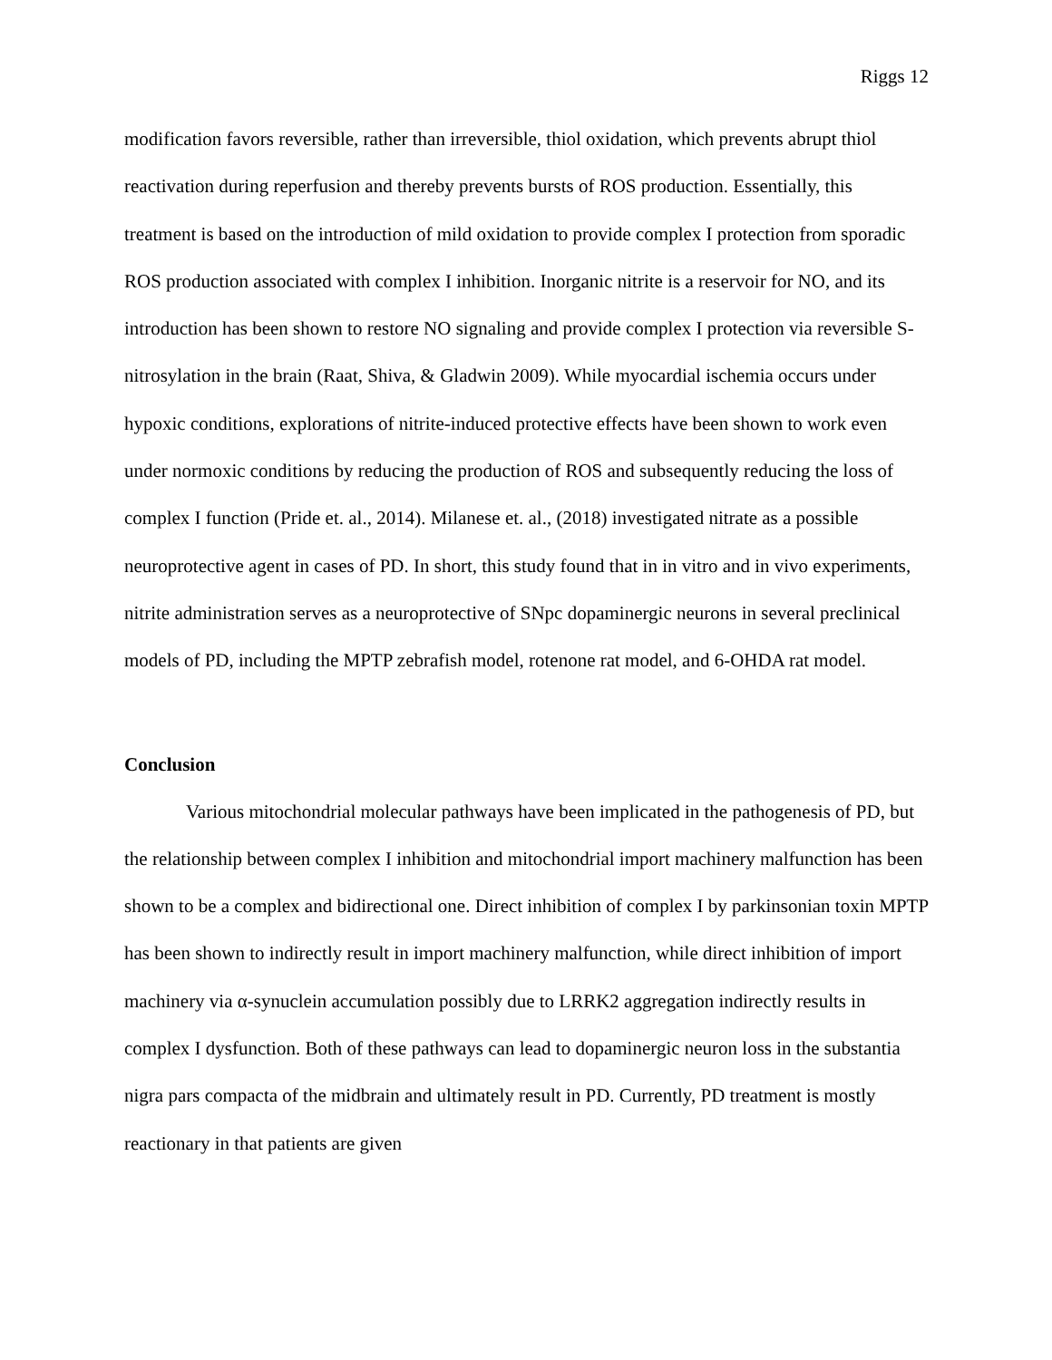Riggs 12
modification favors reversible, rather than irreversible, thiol oxidation, which prevents abrupt thiol reactivation during reperfusion and thereby prevents bursts of ROS production. Essentially, this treatment is based on the introduction of mild oxidation to provide complex I protection from sporadic ROS production associated with complex I inhibition. Inorganic nitrite is a reservoir for NO, and its introduction has been shown to restore NO signaling and provide complex I protection via reversible S-nitrosylation in the brain (Raat, Shiva, & Gladwin 2009). While myocardial ischemia occurs under hypoxic conditions, explorations of nitrite-induced protective effects have been shown to work even under normoxic conditions by reducing the production of ROS and subsequently reducing the loss of complex I function (Pride et. al., 2014). Milanese et. al., (2018) investigated nitrate as a possible neuroprotective agent in cases of PD. In short, this study found that in in vitro and in vivo experiments, nitrite administration serves as a neuroprotective of SNpc dopaminergic neurons in several preclinical models of PD, including the MPTP zebrafish model, rotenone rat model, and 6-OHDA rat model.
Conclusion
Various mitochondrial molecular pathways have been implicated in the pathogenesis of PD, but the relationship between complex I inhibition and mitochondrial import machinery malfunction has been shown to be a complex and bidirectional one. Direct inhibition of complex I by parkinsonian toxin MPTP has been shown to indirectly result in import machinery malfunction, while direct inhibition of import machinery via α-synuclein accumulation possibly due to LRRK2 aggregation indirectly results in complex I dysfunction. Both of these pathways can lead to dopaminergic neuron loss in the substantia nigra pars compacta of the midbrain and ultimately result in PD. Currently, PD treatment is mostly reactionary in that patients are given